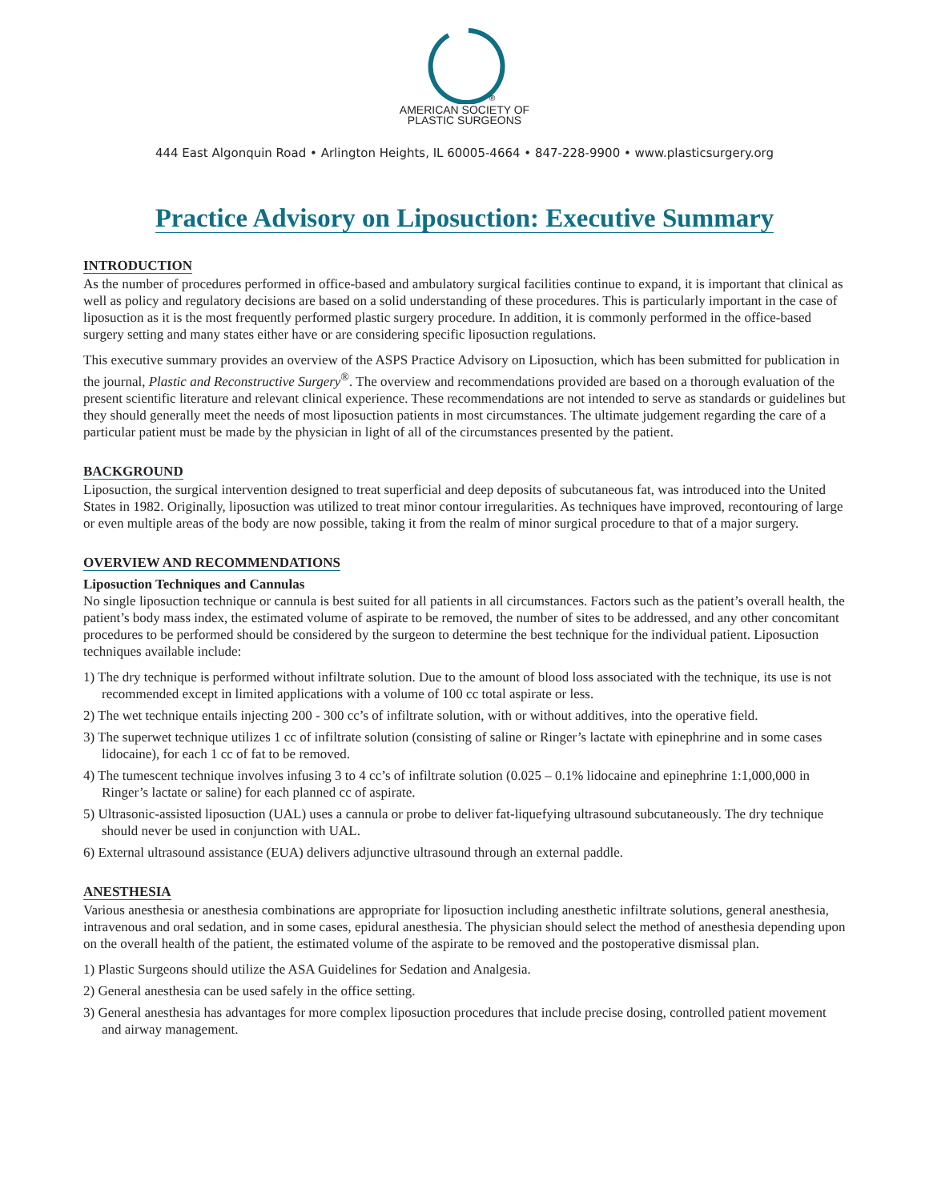®
AMERICAN SOCIETY OF
PLASTIC SURGEONS
444 East Algonquin Road • Arlington Heights, IL 60005-4664 • 847-228-9900 • www.plasticsurgery.org
Practice Advisory on Liposuction: Executive Summary
INTRODUCTION
As the number of procedures performed in office-based and ambulatory surgical facilities continue to expand, it is important that clinical as well as policy and regulatory decisions are based on a solid understanding of these procedures. This is particularly important in the case of liposuction as it is the most frequently performed plastic surgery procedure. In addition, it is commonly performed in the office-based surgery setting and many states either have or are considering specific liposuction regulations.
This executive summary provides an overview of the ASPS Practice Advisory on Liposuction, which has been submitted for publication in the journal, Plastic and Reconstructive Surgery<sup>®</sup>. The overview and recommendations provided are based on a thorough evaluation of the present scientific literature and relevant clinical experience. These recommendations are not intended to serve as standards or guidelines but they should generally meet the needs of most liposuction patients in most circumstances. The ultimate judgement regarding the care of a particular patient must be made by the physician in light of all of the circumstances presented by the patient.
BACKGROUND
Liposuction, the surgical intervention designed to treat superficial and deep deposits of subcutaneous fat, was introduced into the United States in 1982. Originally, liposuction was utilized to treat minor contour irregularities. As techniques have improved, recontouring of large or even multiple areas of the body are now possible, taking it from the realm of minor surgical procedure to that of a major surgery.
OVERVIEW AND RECOMMENDATIONS
Liposuction Techniques and Cannulas
No single liposuction technique or cannula is best suited for all patients in all circumstances. Factors such as the patient’s overall health, the patient’s body mass index, the estimated volume of aspirate to be removed, the number of sites to be addressed, and any other concomitant procedures to be performed should be considered by the surgeon to determine the best technique for the individual patient. Liposuction techniques available include:
1) The dry technique is performed without infiltrate solution. Due to the amount of blood loss associated with the technique, its use is not recommended except in limited applications with a volume of 100 cc total aspirate or less.
2) The wet technique entails injecting 200 - 300 cc’s of infiltrate solution, with or without additives, into the operative field.
3) The superwet technique utilizes 1 cc of infiltrate solution (consisting of saline or Ringer’s lactate with epinephrine and in some cases lidocaine), for each 1 cc of fat to be removed.
4) The tumescent technique involves infusing 3 to 4 cc’s of infiltrate solution (0.025 – 0.1% lidocaine and epinephrine 1:1,000,000 in Ringer’s lactate or saline) for each planned cc of aspirate.
5) Ultrasonic-assisted liposuction (UAL) uses a cannula or probe to deliver fat-liquefying ultrasound subcutaneously. The dry technique should never be used in conjunction with UAL.
6) External ultrasound assistance (EUA) delivers adjunctive ultrasound through an external paddle.
ANESTHESIA
Various anesthesia or anesthesia combinations are appropriate for liposuction including anesthetic infiltrate solutions, general anesthesia, intravenous and oral sedation, and in some cases, epidural anesthesia. The physician should select the method of anesthesia depending upon on the overall health of the patient, the estimated volume of the aspirate to be removed and the postoperative dismissal plan.
1) Plastic Surgeons should utilize the ASA Guidelines for Sedation and Analgesia.
2) General anesthesia can be used safely in the office setting.
3) General anesthesia has advantages for more complex liposuction procedures that include precise dosing, controlled patient movement and airway management.